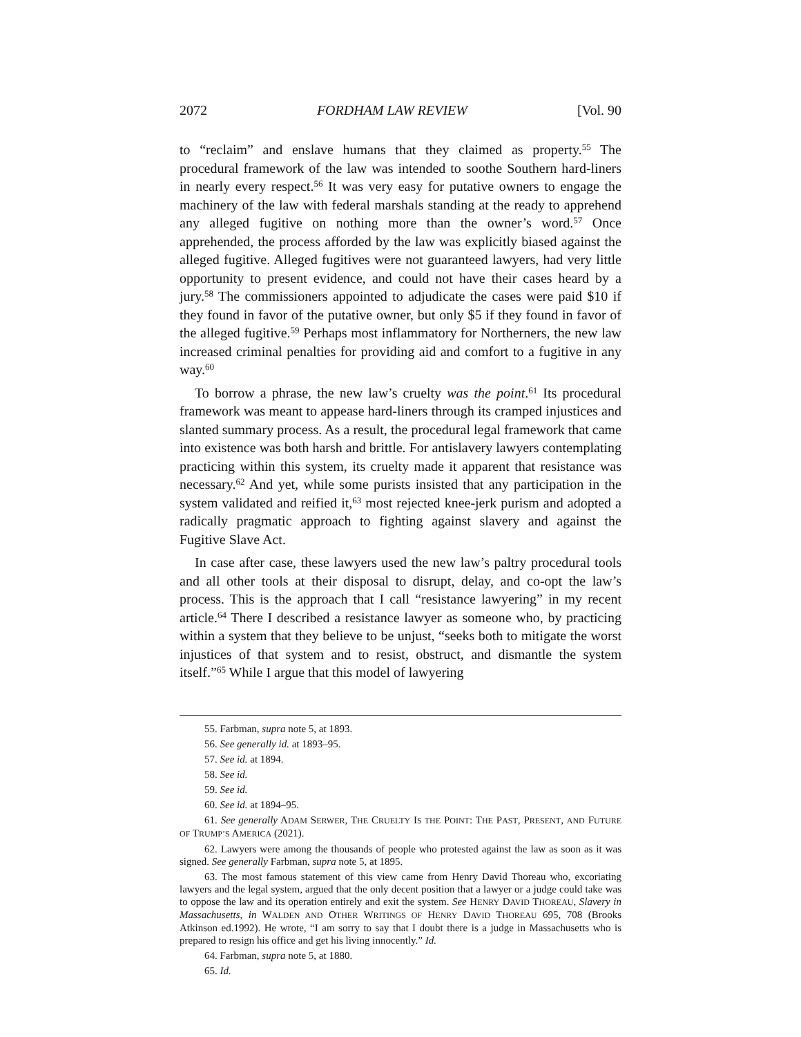2072 FORDHAM LAW REVIEW [Vol. 90
to “reclaim” and enslave humans that they claimed as property.<sup>55</sup> The procedural framework of the law was intended to soothe Southern hard-liners in nearly every respect.<sup>56</sup> It was very easy for putative owners to engage the machinery of the law with federal marshals standing at the ready to apprehend any alleged fugitive on nothing more than the owner’s word.<sup>57</sup> Once apprehended, the process afforded by the law was explicitly biased against the alleged fugitive. Alleged fugitives were not guaranteed lawyers, had very little opportunity to present evidence, and could not have their cases heard by a jury.<sup>58</sup> The commissioners appointed to adjudicate the cases were paid $10 if they found in favor of the putative owner, but only $5 if they found in favor of the alleged fugitive.<sup>59</sup> Perhaps most inflammatory for Northerners, the new law increased criminal penalties for providing aid and comfort to a fugitive in any way.<sup>60</sup>
To borrow a phrase, the new law’s cruelty was the point.<sup>61</sup> Its procedural framework was meant to appease hard-liners through its cramped injustices and slanted summary process. As a result, the procedural legal framework that came into existence was both harsh and brittle. For antislavery lawyers contemplating practicing within this system, its cruelty made it apparent that resistance was necessary.<sup>62</sup> And yet, while some purists insisted that any participation in the system validated and reified it,<sup>63</sup> most rejected knee-jerk purism and adopted a radically pragmatic approach to fighting against slavery and against the Fugitive Slave Act.
In case after case, these lawyers used the new law’s paltry procedural tools and all other tools at their disposal to disrupt, delay, and co-opt the law’s process. This is the approach that I call “resistance lawyering” in my recent article.<sup>64</sup> There I described a resistance lawyer as someone who, by practicing within a system that they believe to be unjust, “seeks both to mitigate the worst injustices of that system and to resist, obstruct, and dismantle the system itself.”<sup>65</sup> While I argue that this model of lawyering
55. Farbman, supra note 5, at 1893.
56. See generally id. at 1893–95.
57. See id. at 1894.
58. See id.
59. See id.
60. See id. at 1894–95.
61. See generally ADAM SERWER, THE CRUELTY IS THE POINT: THE PAST, PRESENT, AND FUTURE OF TRUMP’S AMERICA (2021).
62. Lawyers were among the thousands of people who protested against the law as soon as it was signed. See generally Farbman, supra note 5, at 1895.
63. The most famous statement of this view came from Henry David Thoreau who, excoriating lawyers and the legal system, argued that the only decent position that a lawyer or a judge could take was to oppose the law and its operation entirely and exit the system. See HENRY DAVID THOREAU, Slavery in Massachusetts, in WALDEN AND OTHER WRITINGS OF HENRY DAVID THOREAU 695, 708 (Brooks Atkinson ed.1992). He wrote, “I am sorry to say that I doubt there is a judge in Massachusetts who is prepared to resign his office and get his living innocently.” Id.
64. Farbman, supra note 5, at 1880.
65. Id.